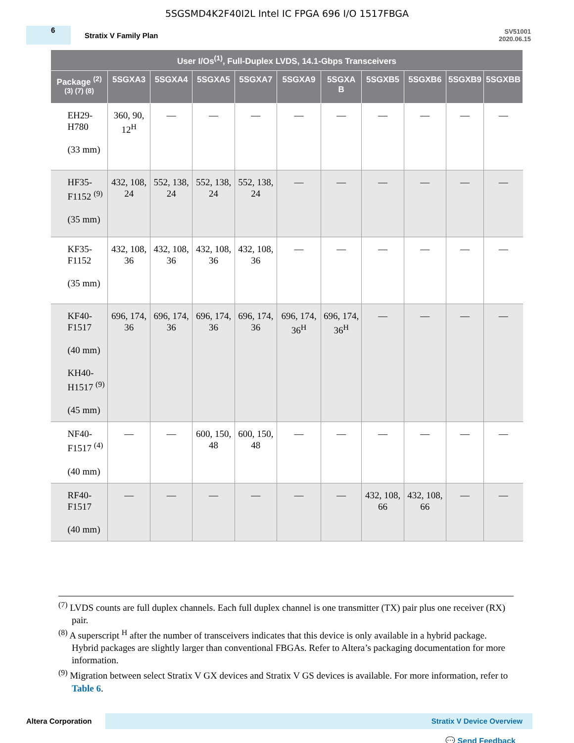5SGSMD4K2F40I2L Intel IC FPGA 696 I/O 1517FBGA
6
Stratix V Family Plan
SV51001
2020.06.15
| User I/Os<sup>(1)</sup>, Full-Duplex LVDS, 14.1-Gbps Transceivers | | | | | | | | | | |
| --- | --- | --- | --- | --- | --- | --- | --- | --- | --- | --- |
| Package <sup>(2) (3) (7) (8)</sup> | 5SGXA3 | 5SGXA4 | 5SGXA5 | 5SGXA7 | 5SGXA9 | 5SGXA B | 5SGXB5 | 5SGXB6 | 5SGXB9 | 5SGXBB |
| EH29- H780 (33 mm) | 360, 90, 12<sup>H</sup> | — | — | — | — | — | — | — | — | — |
| HF35- F1152 <sup>(9)</sup> (35 mm) | 432, 108, 24 | 552, 138, 24 | 552, 138, 24 | 552, 138, 24 | — | — | — | — | — | — |
| KF35- F1152 (35 mm) | 432, 108, 36 | 432, 108, 36 | 432, 108, 36 | 432, 108, 36 | — | — | — | — | — | — |
| KF40- F1517 (40 mm) KH40- H1517 <sup>(9)</sup> (45 mm) | 696, 174, 36 | 696, 174, 36 | 696, 174, 36 | 696, 174, 36 | 696, 174, 36<sup>H</sup> | 696, 174, 36<sup>H</sup> | — | — | — | — |
| NF40- F1517 <sup>(4)</sup> (40 mm) | — | — | 600, 150, 48 | 600, 150, 48 | — | — | — | — | — | — |
| RF40- F1517 (40 mm) | — | — | — | — | — | — | 432, 108, 66 | 432, 108, 66 | — | — |
<sup>(7)</sup> LVDS counts are full duplex channels. Each full duplex channel is one transmitter (TX) pair plus one receiver (RX) pair.
<sup>(8)</sup> A superscript <sup>H</sup> after the number of transceivers indicates that this device is only available in a hybrid package. Hybrid packages are slightly larger than conventional FBGAs. Refer to Altera’s packaging documentation for more information.
<sup>(9)</sup> Migration between select Stratix V GX devices and Stratix V GS devices is available. For more information, refer to Table 6.
Altera Corporation
Stratix V Device Overview
💬 Send Feedback